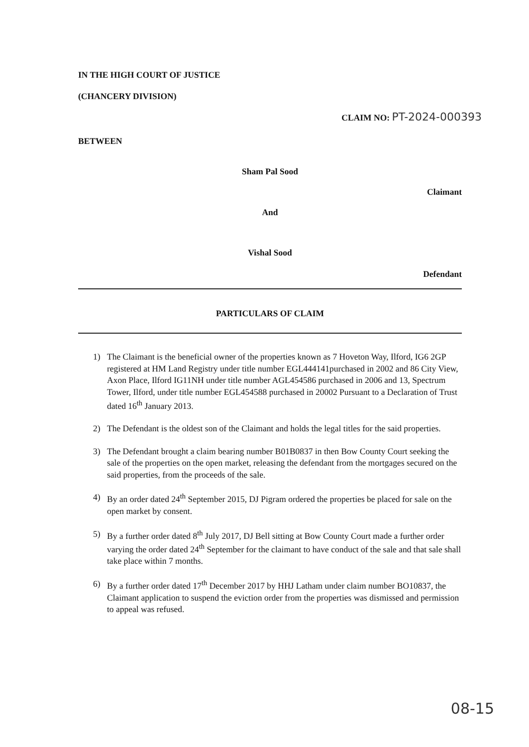IN THE HIGH COURT OF JUSTICE
(CHANCERY DIVISION)
CLAIM NO: PT-2024-000393
BETWEEN
Sham Pal Sood
Claimant
And
Vishal Sood
Defendant
PARTICULARS OF CLAIM
1) The Claimant is the beneficial owner of the properties known as 7 Hoveton Way, Ilford, IG6 2GP registered at HM Land Registry under title number EGL444141purchased in 2002 and 86 City View, Axon Place, Ilford IG11NH under title number AGL454586 purchased in 2006 and 13, Spectrum Tower, Ilford, under title number EGL454588 purchased in 20002 Pursuant to a Declaration of Trust dated 16<sup>th</sup> January 2013.
2) The Defendant is the oldest son of the Claimant and holds the legal titles for the said properties.
3) The Defendant brought a claim bearing number B01B0837 in then Bow County Court seeking the sale of the properties on the open market, releasing the defendant from the mortgages secured on the said properties, from the proceeds of the sale.
4) By an order dated 24<sup>th</sup> September 2015, DJ Pigram ordered the properties be placed for sale on the open market by consent.
5) By a further order dated 8<sup>th</sup> July 2017, DJ Bell sitting at Bow County Court made a further order varying the order dated 24<sup>th</sup> September for the claimant to have conduct of the sale and that sale shall take place within 7 months.
6) By a further order dated 17<sup>th</sup> December 2017 by HHJ Latham under claim number BO10837, the Claimant application to suspend the eviction order from the properties was dismissed and permission to appeal was refused.
08-15